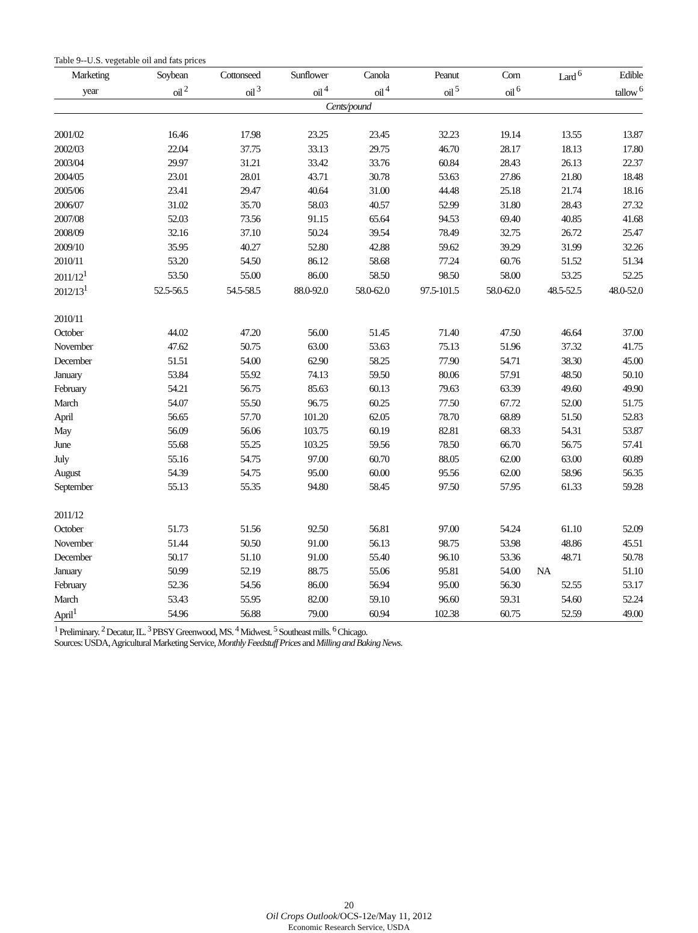Table 9--U.S. vegetable oil and fats prices
| Marketing | Soybean | Cottonseed | Sunflower | Canola | Peanut | Corn | Lard <sup>6</sup> | Edible |
| --- | --- | --- | --- | --- | --- | --- | --- | --- |
| year | oil <sup>2</sup> | oil <sup>3</sup> | oil <sup>4</sup> | oil <sup>4</sup> | oil <sup>5</sup> | oil <sup>6</sup> | | tallow <sup>6</sup> |
| Cents/pound | | | | | | | | |
| 2001/02 | 16.46 | 17.98 | 23.25 | 23.45 | 32.23 | 19.14 | 13.55 | 13.87 |
| 2002/03 | 22.04 | 37.75 | 33.13 | 29.75 | 46.70 | 28.17 | 18.13 | 17.80 |
| 2003/04 | 29.97 | 31.21 | 33.42 | 33.76 | 60.84 | 28.43 | 26.13 | 22.37 |
| 2004/05 | 23.01 | 28.01 | 43.71 | 30.78 | 53.63 | 27.86 | 21.80 | 18.48 |
| 2005/06 | 23.41 | 29.47 | 40.64 | 31.00 | 44.48 | 25.18 | 21.74 | 18.16 |
| 2006/07 | 31.02 | 35.70 | 58.03 | 40.57 | 52.99 | 31.80 | 28.43 | 27.32 |
| 2007/08 | 52.03 | 73.56 | 91.15 | 65.64 | 94.53 | 69.40 | 40.85 | 41.68 |
| 2008/09 | 32.16 | 37.10 | 50.24 | 39.54 | 78.49 | 32.75 | 26.72 | 25.47 |
| 2009/10 | 35.95 | 40.27 | 52.80 | 42.88 | 59.62 | 39.29 | 31.99 | 32.26 |
| 2010/11 | 53.20 | 54.50 | 86.12 | 58.68 | 77.24 | 60.76 | 51.52 | 51.34 |
| 2011/12<sup>1</sup> | 53.50 | 55.00 | 86.00 | 58.50 | 98.50 | 58.00 | 53.25 | 52.25 |
| 2012/13<sup>1</sup> | 52.5-56.5 | 54.5-58.5 | 88.0-92.0 | 58.0-62.0 | 97.5-101.5 | 58.0-62.0 | 48.5-52.5 | 48.0-52.0 |
| 2010/11 | | | | | | | | |
| October | 44.02 | 47.20 | 56.00 | 51.45 | 71.40 | 47.50 | 46.64 | 37.00 |
| November | 47.62 | 50.75 | 63.00 | 53.63 | 75.13 | 51.96 | 37.32 | 41.75 |
| December | 51.51 | 54.00 | 62.90 | 58.25 | 77.90 | 54.71 | 38.30 | 45.00 |
| January | 53.84 | 55.92 | 74.13 | 59.50 | 80.06 | 57.91 | 48.50 | 50.10 |
| February | 54.21 | 56.75 | 85.63 | 60.13 | 79.63 | 63.39 | 49.60 | 49.90 |
| March | 54.07 | 55.50 | 96.75 | 60.25 | 77.50 | 67.72 | 52.00 | 51.75 |
| April | 56.65 | 57.70 | 101.20 | 62.05 | 78.70 | 68.89 | 51.50 | 52.83 |
| May | 56.09 | 56.06 | 103.75 | 60.19 | 82.81 | 68.33 | 54.31 | 53.87 |
| June | 55.68 | 55.25 | 103.25 | 59.56 | 78.50 | 66.70 | 56.75 | 57.41 |
| July | 55.16 | 54.75 | 97.00 | 60.70 | 88.05 | 62.00 | 63.00 | 60.89 |
| August | 54.39 | 54.75 | 95.00 | 60.00 | 95.56 | 62.00 | 58.96 | 56.35 |
| September | 55.13 | 55.35 | 94.80 | 58.45 | 97.50 | 57.95 | 61.33 | 59.28 |
| 2011/12 | | | | | | | | |
| October | 51.73 | 51.56 | 92.50 | 56.81 | 97.00 | 54.24 | 61.10 | 52.09 |
| November | 51.44 | 50.50 | 91.00 | 56.13 | 98.75 | 53.98 | 48.86 | 45.51 |
| December | 50.17 | 51.10 | 91.00 | 55.40 | 96.10 | 53.36 | 48.71 | 50.78 |
| January | 50.99 | 52.19 | 88.75 | 55.06 | 95.81 | 54.00 | NA | 51.10 |
| February | 52.36 | 54.56 | 86.00 | 56.94 | 95.00 | 56.30 | 52.55 | 53.17 |
| March | 53.43 | 55.95 | 82.00 | 59.10 | 96.60 | 59.31 | 54.60 | 52.24 |
| April<sup>1</sup> | 54.96 | 56.88 | 79.00 | 60.94 | 102.38 | 60.75 | 52.59 | 49.00 |
<sup>1</sup> Preliminary. <sup>2</sup> Decatur, IL. <sup>3</sup> PBSY Greenwood, MS. <sup>4</sup> Midwest. <sup>5</sup> Southeast mills. <sup>6</sup> Chicago.
Sources: USDA, Agricultural Marketing Service, Monthly Feedstuff Prices and Milling and Baking News.
20
Oil Crops Outlook/OCS-12e/May 11, 2012
Economic Research Service, USDA